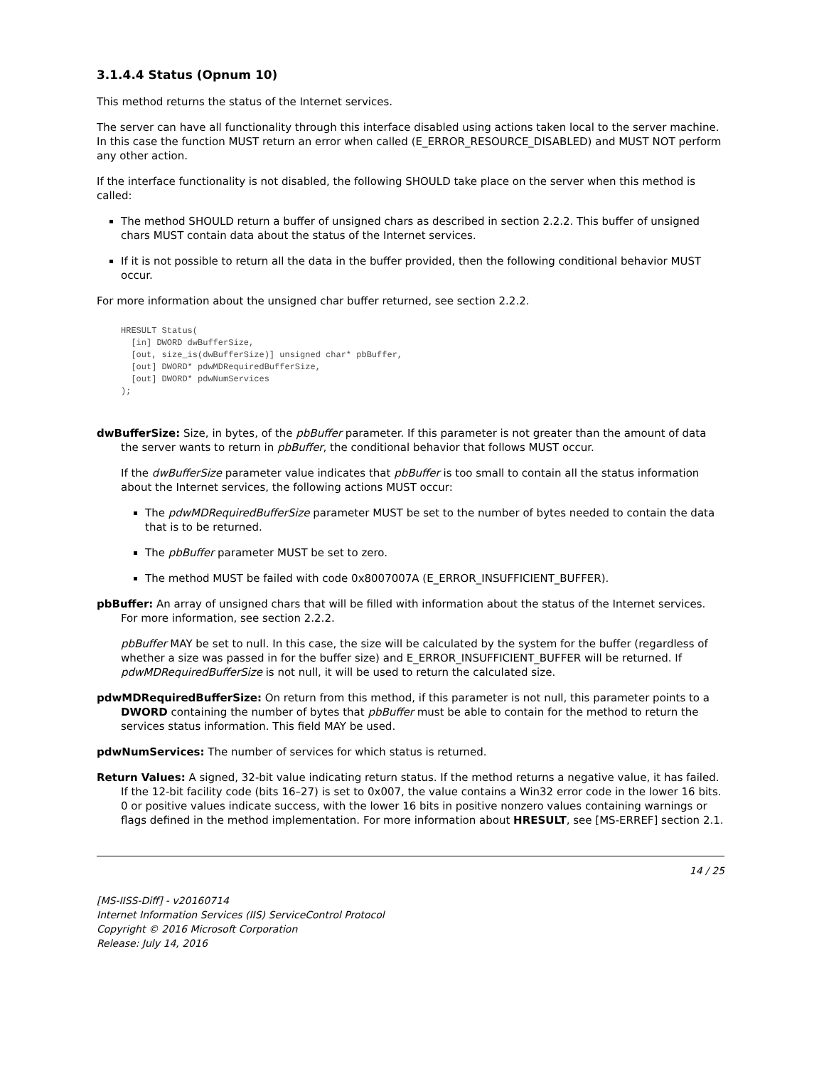3.1.4.4 Status (Opnum 10)
This method returns the status of the Internet services.
The server can have all functionality through this interface disabled using actions taken local to the server machine. In this case the function MUST return an error when called (E_ERROR_RESOURCE_DISABLED) and MUST NOT perform any other action.
If the interface functionality is not disabled, the following SHOULD take place on the server when this method is called:
The method SHOULD return a buffer of unsigned chars as described in section 2.2.2. This buffer of unsigned chars MUST contain data about the status of the Internet services.
If it is not possible to return all the data in the buffer provided, then the following conditional behavior MUST occur.
For more information about the unsigned char buffer returned, see section 2.2.2.
HRESULT Status(
  [in] DWORD dwBufferSize,
  [out, size_is(dwBufferSize)] unsigned char* pbBuffer,
  [out] DWORD* pdwMDRequiredBufferSize,
  [out] DWORD* pdwNumServices
);
dwBufferSize: Size, in bytes, of the pbBuffer parameter. If this parameter is not greater than the amount of data the server wants to return in pbBuffer, the conditional behavior that follows MUST occur.
If the dwBufferSize parameter value indicates that pbBuffer is too small to contain all the status information about the Internet services, the following actions MUST occur:
The pdwMDRequiredBufferSize parameter MUST be set to the number of bytes needed to contain the data that is to be returned.
The pbBuffer parameter MUST be set to zero.
The method MUST be failed with code 0x8007007A (E_ERROR_INSUFFICIENT_BUFFER).
pbBuffer: An array of unsigned chars that will be filled with information about the status of the Internet services. For more information, see section 2.2.2.
pbBuffer MAY be set to null. In this case, the size will be calculated by the system for the buffer (regardless of whether a size was passed in for the buffer size) and E_ERROR_INSUFFICIENT_BUFFER will be returned. If pdwMDRequiredBufferSize is not null, it will be used to return the calculated size.
pdwMDRequiredBufferSize: On return from this method, if this parameter is not null, this parameter points to a DWORD containing the number of bytes that pbBuffer must be able to contain for the method to return the services status information. This field MAY be used.
pdwNumServices: The number of services for which status is returned.
Return Values: A signed, 32-bit value indicating return status. If the method returns a negative value, it has failed. If the 12-bit facility code (bits 16–27) is set to 0x007, the value contains a Win32 error code in the lower 16 bits. 0 or positive values indicate success, with the lower 16 bits in positive nonzero values containing warnings or flags defined in the method implementation. For more information about HRESULT, see [MS-ERREF] section 2.1.
14 / 25
[MS-IISS-Diff] - v20160714
Internet Information Services (IIS) ServiceControl Protocol
Copyright © 2016 Microsoft Corporation
Release: July 14, 2016